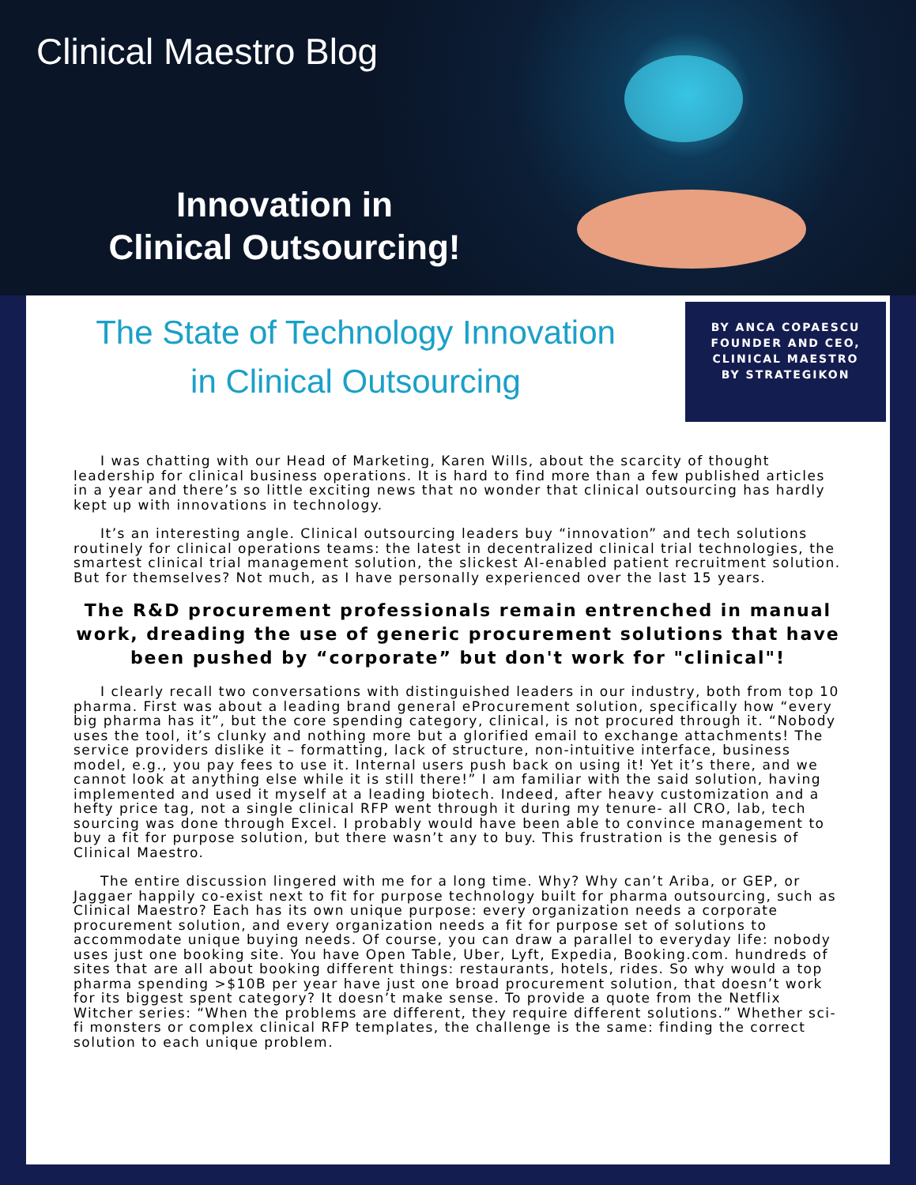Clinical Maestro Blog
Innovation in
Clinical Outsourcing!
The State of Technology Innovation
in Clinical Outsourcing
BY ANCA COPAESCU
FOUNDER AND CEO,
CLINICAL MAESTRO
BY STRATEGIKON
I was chatting with our Head of Marketing, Karen Wills, about the scarcity of thought leadership for clinical business operations. It is hard to find more than a few published articles in a year and there’s so little exciting news that no wonder that clinical outsourcing has hardly kept up with innovations in technology.
It’s an interesting angle. Clinical outsourcing leaders buy “innovation” and tech solutions routinely for clinical operations teams: the latest in decentralized clinical trial technologies, the smartest clinical trial management solution, the slickest AI-enabled patient recruitment solution. But for themselves? Not much, as I have personally experienced over the last 15 years.
The R&D procurement professionals remain entrenched in manual work, dreading the use of generic procurement solutions that have been pushed by “corporate” but don't work for "clinical"!
I clearly recall two conversations with distinguished leaders in our industry, both from top 10 pharma. First was about a leading brand general eProcurement solution, specifically how “every big pharma has it”, but the core spending category, clinical, is not procured through it. “Nobody uses the tool, it’s clunky and nothing more but a glorified email to exchange attachments! The service providers dislike it – formatting, lack of structure, non-intuitive interface, business model, e.g., you pay fees to use it. Internal users push back on using it! Yet it’s there, and we cannot look at anything else while it is still there!” I am familiar with the said solution, having implemented and used it myself at a leading biotech. Indeed, after heavy customization and a hefty price tag, not a single clinical RFP went through it during my tenure- all CRO, lab, tech sourcing was done through Excel. I probably would have been able to convince management to buy a fit for purpose solution, but there wasn’t any to buy. This frustration is the genesis of Clinical Maestro.
The entire discussion lingered with me for a long time. Why? Why can’t Ariba, or GEP, or Jaggaer happily co-exist next to fit for purpose technology built for pharma outsourcing, such as Clinical Maestro? Each has its own unique purpose: every organization needs a corporate procurement solution, and every organization needs a fit for purpose set of solutions to accommodate unique buying needs. Of course, you can draw a parallel to everyday life: nobody uses just one booking site. You have Open Table, Uber, Lyft, Expedia, Booking.com. hundreds of sites that are all about booking different things: restaurants, hotels, rides. So why would a top pharma spending >$10B per year have just one broad procurement solution, that doesn’t work for its biggest spent category? It doesn’t make sense. To provide a quote from the Netflix Witcher series: “When the problems are different, they require different solutions.” Whether sci-fi monsters or complex clinical RFP templates, the challenge is the same: finding the correct solution to each unique problem.